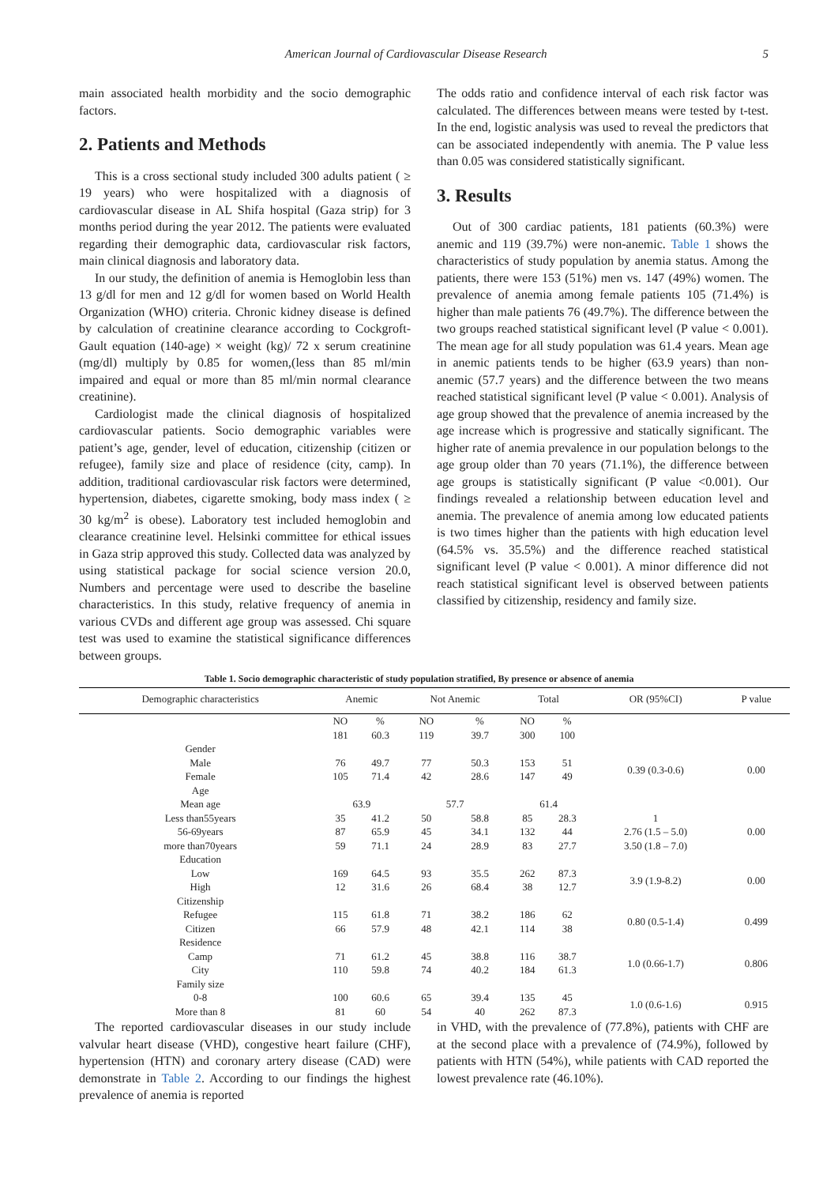American Journal of Cardiovascular Disease Research 5
main associated health morbidity and the socio demographic factors.
2. Patients and Methods
This is a cross sectional study included 300 adults patient ( ≥ 19 years) who were hospitalized with a diagnosis of cardiovascular disease in AL Shifa hospital (Gaza strip) for 3 months period during the year 2012. The patients were evaluated regarding their demographic data, cardiovascular risk factors, main clinical diagnosis and laboratory data.
In our study, the definition of anemia is Hemoglobin less than 13 g/dl for men and 12 g/dl for women based on World Health Organization (WHO) criteria. Chronic kidney disease is defined by calculation of creatinine clearance according to Cockgroft-Gault equation (140-age) × weight (kg)/ 72 x serum creatinine (mg/dl) multiply by 0.85 for women,(less than 85 ml/min impaired and equal or more than 85 ml/min normal clearance creatinine).
Cardiologist made the clinical diagnosis of hospitalized cardiovascular patients. Socio demographic variables were patient’s age, gender, level of education, citizenship (citizen or refugee), family size and place of residence (city, camp). In addition, traditional cardiovascular risk factors were determined, hypertension, diabetes, cigarette smoking, body mass index ( ≥ 30 kg/m<sup>2</sup> is obese). Laboratory test included hemoglobin and clearance creatinine level. Helsinki committee for ethical issues in Gaza strip approved this study. Collected data was analyzed by using statistical package for social science version 20.0, Numbers and percentage were used to describe the baseline characteristics. In this study, relative frequency of anemia in various CVDs and different age group was assessed. Chi square test was used to examine the statistical significance differences between groups.
The odds ratio and confidence interval of each risk factor was calculated. The differences between means were tested by t-test. In the end, logistic analysis was used to reveal the predictors that can be associated independently with anemia. The P value less than 0.05 was considered statistically significant.
3. Results
Out of 300 cardiac patients, 181 patients (60.3%) were anemic and 119 (39.7%) were non-anemic. Table 1 shows the characteristics of study population by anemia status. Among the patients, there were 153 (51%) men vs. 147 (49%) women. The prevalence of anemia among female patients 105 (71.4%) is higher than male patients 76 (49.7%). The difference between the two groups reached statistical significant level (P value < 0.001). The mean age for all study population was 61.4 years. Mean age in anemic patients tends to be higher (63.9 years) than non-anemic (57.7 years) and the difference between the two means reached statistical significant level (P value < 0.001). Analysis of age group showed that the prevalence of anemia increased by the age increase which is progressive and statically significant. The higher rate of anemia prevalence in our population belongs to the age group older than 70 years (71.1%), the difference between age groups is statistically significant (P value <0.001). Our findings revealed a relationship between education level and anemia. The prevalence of anemia among low educated patients is two times higher than the patients with high education level (64.5% vs. 35.5%) and the difference reached statistical significant level (P value < 0.001). A minor difference did not reach statistical significant level is observed between patients classified by citizenship, residency and family size.
Table 1. Socio demographic characteristic of study population stratified, By presence or absence of anemia
| Demographic characteristics | Anemic | | Not Anemic | | Total | | OR (95%CI) | P value |
| --- | --- | --- | --- | --- | --- | --- | --- | --- |
| | NO | % | NO | % | NO | % | | |
| | 181 | 60.3 | 119 | 39.7 | 300 | 100 | | |
| Gender | | | | | | | | |
| Male | 76 | 49.7 | 77 | 50.3 | 153 | 51 | 0.39 (0.3-0.6) | 0.00 |
| Female | 105 | 71.4 | 42 | 28.6 | 147 | 49 | | |
| Age | | | | | | | | |
| Mean age | 63.9 | | 57.7 | | 61.4 | | | |
| Less than55years | 35 | 41.2 | 50 | 58.8 | 85 | 28.3 | 1 | 0.00 |
| 56-69years | 87 | 65.9 | 45 | 34.1 | 132 | 44 | 2.76 (1.5 – 5.0) | |
| more than70years | 59 | 71.1 | 24 | 28.9 | 83 | 27.7 | 3.50 (1.8 – 7.0) | |
| Education | | | | | | | | |
| Low | 169 | 64.5 | 93 | 35.5 | 262 | 87.3 | 3.9 (1.9-8.2) | 0.00 |
| High | 12 | 31.6 | 26 | 68.4 | 38 | 12.7 | | |
| Citizenship | | | | | | | | |
| Refugee | 115 | 61.8 | 71 | 38.2 | 186 | 62 | 0.80 (0.5-1.4) | 0.499 |
| Citizen | 66 | 57.9 | 48 | 42.1 | 114 | 38 | | |
| Residence | | | | | | | | |
| Camp | 71 | 61.2 | 45 | 38.8 | 116 | 38.7 | 1.0 (0.66-1.7) | 0.806 |
| City | 110 | 59.8 | 74 | 40.2 | 184 | 61.3 | | |
| Family size | | | | | | | | |
| 0-8 | 100 | 60.6 | 65 | 39.4 | 135 | 45 | 1.0 (0.6-1.6) | 0.915 |
| More than 8 | 81 | 60 | 54 | 40 | 262 | 87.3 | | |
The reported cardiovascular diseases in our study include valvular heart disease (VHD), congestive heart failure (CHF), hypertension (HTN) and coronary artery disease (CAD) were demonstrate in Table 2. According to our findings the highest prevalence of anemia is reported
in VHD, with the prevalence of (77.8%), patients with CHF are at the second place with a prevalence of (74.9%), followed by patients with HTN (54%), while patients with CAD reported the lowest prevalence rate (46.10%).